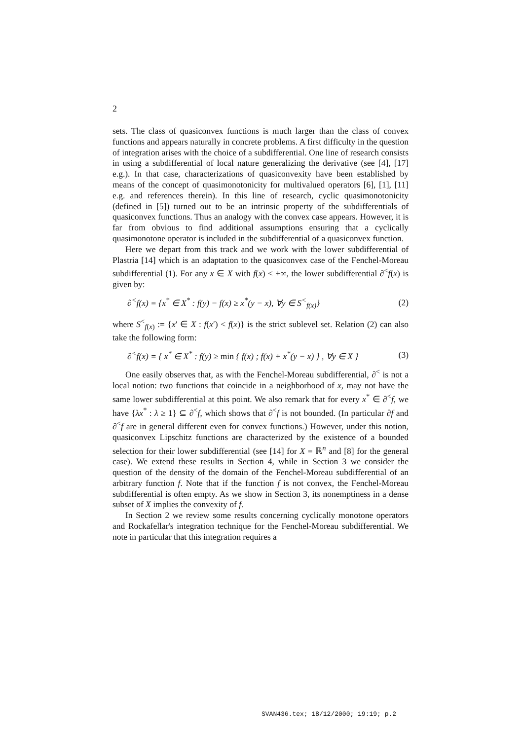2
sets. The class of quasiconvex functions is much larger than the class of convex functions and appears naturally in concrete problems. A first difficulty in the question of integration arises with the choice of a subdifferential. One line of research consists in using a subdifferential of local nature generalizing the derivative (see [4], [17] e.g.). In that case, characterizations of quasiconvexity have been established by means of the concept of quasimonotonicity for multivalued operators [6], [1], [11] e.g. and references therein). In this line of research, cyclic quasimonotonicity (defined in [5]) turned out to be an intrinsic property of the subdifferentials of quasiconvex functions. Thus an analogy with the convex case appears. However, it is far from obvious to find additional assumptions ensuring that a cyclically quasimonotone operator is included in the subdifferential of a quasiconvex function.
Here we depart from this track and we work with the lower subdifferential of Plastria [14] which is an adaptation to the quasiconvex case of the Fenchel-Moreau subdifferential (1). For any x ∈ X with f(x) < +∞, the lower subdifferential ∂<sup><</sup>f(x) is given by:
∂<sup><</sup>f(x) = {x<sup>*</sup> ∈ X<sup>*</sup> : f(y) − f(x) ≥ x<sup>*</sup>(y − x), ∀y ∈ S<sup><</sup><sub>f(x)</sub>} (2)
where S<sup><</sup><sub>f(x)</sub> := {x′ ∈ X : f(x′) < f(x)} is the strict sublevel set. Relation (2) can also take the following form:
∂<sup><</sup>f(x) = { x<sup>*</sup> ∈ X<sup>*</sup> : f(y) ≥ min { f(x) ; f(x) + x<sup>*</sup>(y − x) } , ∀y ∈ X } (3)
One easily observes that, as with the Fenchel-Moreau subdifferential, ∂<sup><</sup> is not a local notion: two functions that coincide in a neighborhood of x, may not have the same lower subdifferential at this point. We also remark that for every x<sup>*</sup> ∈ ∂<sup><</sup>f, we have {λx<sup>*</sup> : λ ≥ 1} ⊆ ∂<sup><</sup>f, which shows that ∂<sup><</sup>f is not bounded. (In particular ∂f and ∂<sup><</sup>f are in general different even for convex functions.) However, under this notion, quasiconvex Lipschitz functions are characterized by the existence of a bounded selection for their lower subdifferential (see [14] for X = ℝ<sup>n</sup> and [8] for the general case). We extend these results in Section 4, while in Section 3 we consider the question of the density of the domain of the Fenchel-Moreau subdifferential of an arbitrary function f. Note that if the function f is not convex, the Fenchel-Moreau subdifferential is often empty. As we show in Section 3, its nonemptiness in a dense subset of X implies the convexity of f.
In Section 2 we review some results concerning cyclically monotone operators and Rockafellar's integration technique for the Fenchel-Moreau subdifferential. We note in particular that this integration requires a
SVAN436.tex; 18/12/2000; 19:19; p.2